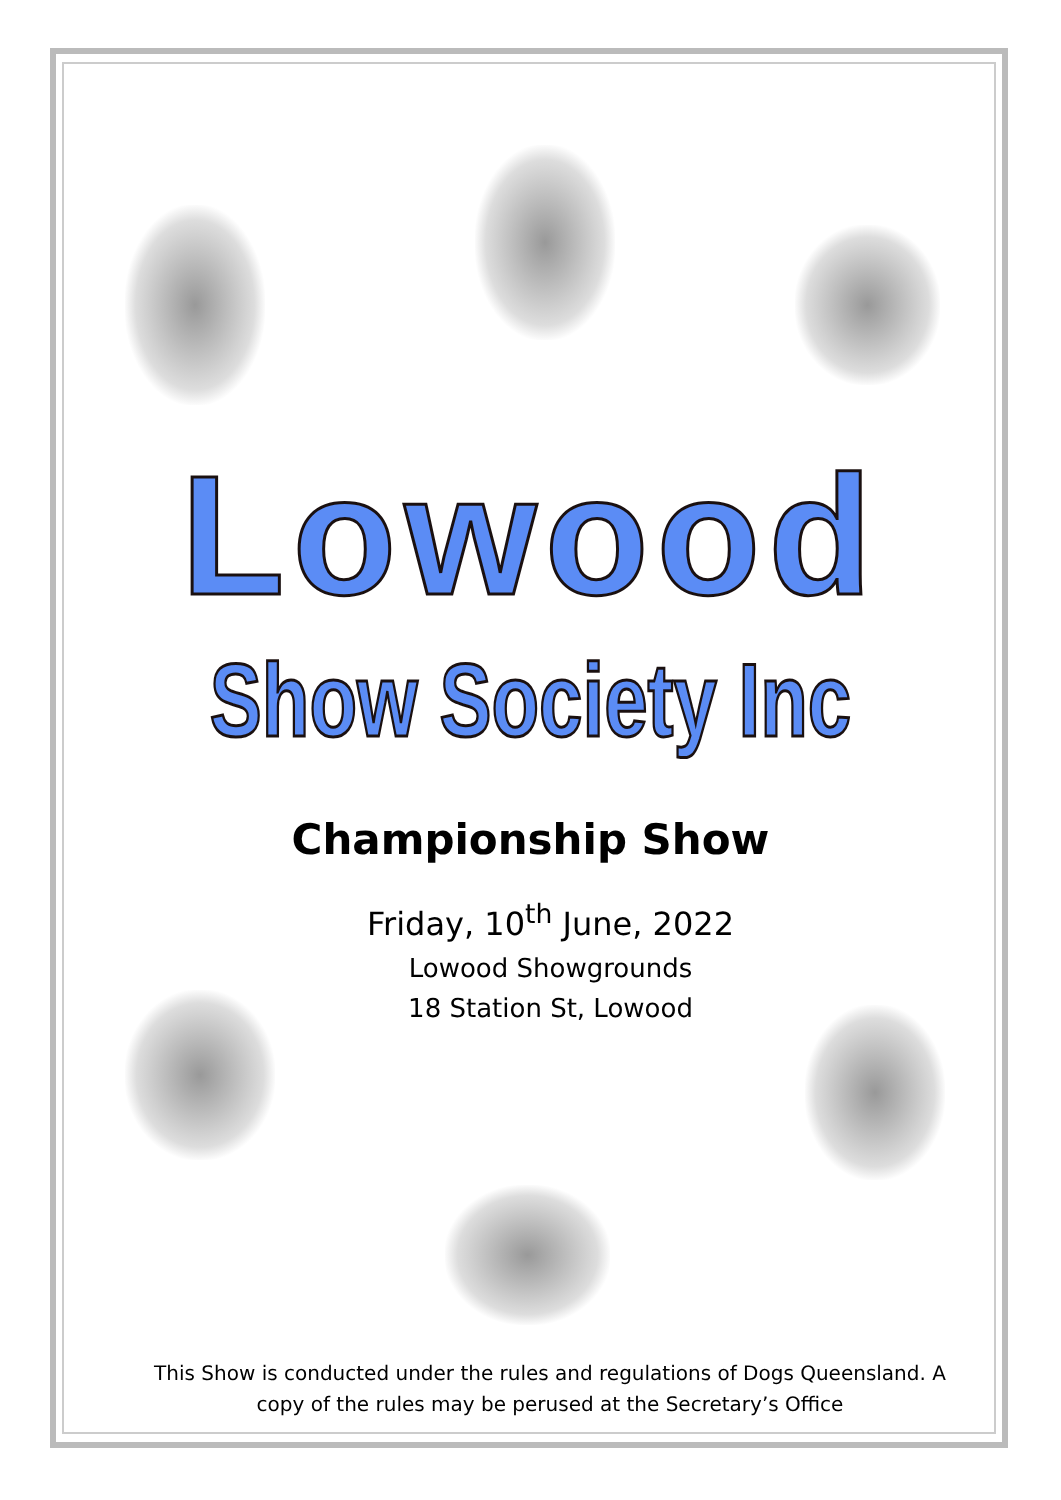Lowood
Show Society Inc
Championship Show
Friday, 10<sup>th</sup> June, 2022
Lowood Showgrounds
18 Station St, Lowood
This Show is conducted under the rules and regulations of Dogs Queensland. A copy of the rules may be perused at the Secretary’s Office